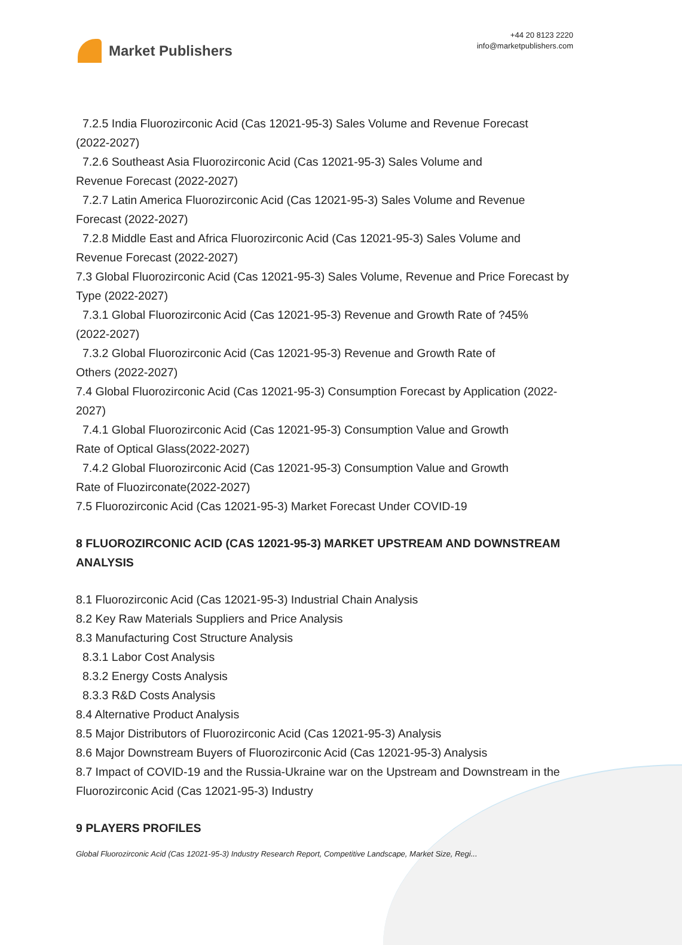Market Publishers
+44 20 8123 2220
info@marketpublishers.com
7.2.5 India Fluorozirconic Acid (Cas 12021-95-3) Sales Volume and Revenue Forecast
(2022-2027)
7.2.6 Southeast Asia Fluorozirconic Acid (Cas 12021-95-3) Sales Volume and
Revenue Forecast (2022-2027)
7.2.7 Latin America Fluorozirconic Acid (Cas 12021-95-3) Sales Volume and Revenue
Forecast (2022-2027)
7.2.8 Middle East and Africa Fluorozirconic Acid (Cas 12021-95-3) Sales Volume and
Revenue Forecast (2022-2027)
7.3 Global Fluorozirconic Acid (Cas 12021-95-3) Sales Volume, Revenue and Price Forecast by Type (2022-2027)
7.3.1 Global Fluorozirconic Acid (Cas 12021-95-3) Revenue and Growth Rate of ?45%
(2022-2027)
7.3.2 Global Fluorozirconic Acid (Cas 12021-95-3) Revenue and Growth Rate of
Others (2022-2027)
7.4 Global Fluorozirconic Acid (Cas 12021-95-3) Consumption Forecast by Application (2022-2027)
7.4.1 Global Fluorozirconic Acid (Cas 12021-95-3) Consumption Value and Growth
Rate of Optical Glass(2022-2027)
7.4.2 Global Fluorozirconic Acid (Cas 12021-95-3) Consumption Value and Growth
Rate of Fluozirconate(2022-2027)
7.5 Fluorozirconic Acid (Cas 12021-95-3) Market Forecast Under COVID-19
8 FLUOROZIRCONIC ACID (CAS 12021-95-3) MARKET UPSTREAM AND DOWNSTREAM ANALYSIS
8.1 Fluorozirconic Acid (Cas 12021-95-3) Industrial Chain Analysis
8.2 Key Raw Materials Suppliers and Price Analysis
8.3 Manufacturing Cost Structure Analysis
8.3.1 Labor Cost Analysis
8.3.2 Energy Costs Analysis
8.3.3 R&D Costs Analysis
8.4 Alternative Product Analysis
8.5 Major Distributors of Fluorozirconic Acid (Cas 12021-95-3) Analysis
8.6 Major Downstream Buyers of Fluorozirconic Acid (Cas 12021-95-3) Analysis
8.7 Impact of COVID-19 and the Russia-Ukraine war on the Upstream and Downstream in the Fluorozirconic Acid (Cas 12021-95-3) Industry
9 PLAYERS PROFILES
Global Fluorozirconic Acid (Cas 12021-95-3) Industry Research Report, Competitive Landscape, Market Size, Regi...